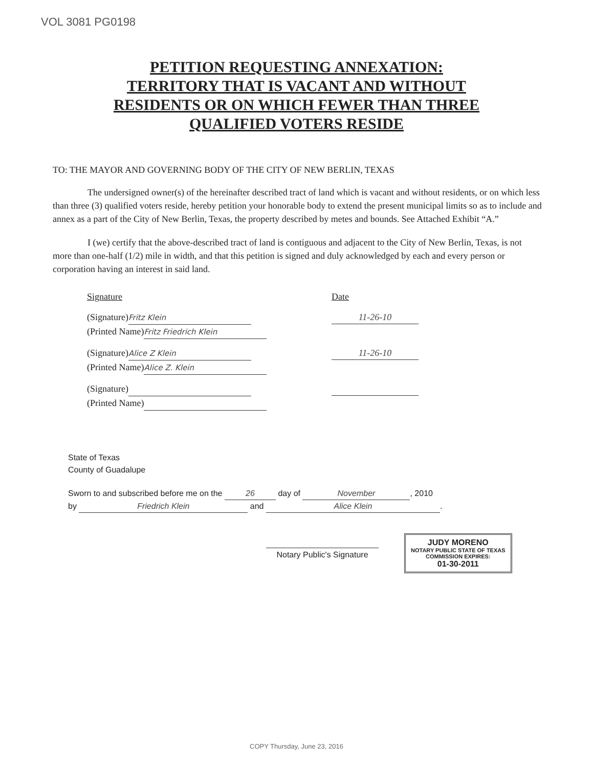VOL 3081 PG0198
PETITION REQUESTING ANNEXATION:
TERRITORY THAT IS VACANT AND WITHOUT
RESIDENTS OR ON WHICH FEWER THAN THREE
QUALIFIED VOTERS RESIDE
TO: THE MAYOR AND GOVERNING BODY OF THE CITY OF NEW BERLIN, TEXAS
The undersigned owner(s) of the hereinafter described tract of land which is vacant and without residents, or on which less than three (3) qualified voters reside, hereby petition your honorable body to extend the present municipal limits so as to include and annex as a part of the City of New Berlin, Texas, the property described by metes and bounds. See Attached Exhibit “A.”
I (we) certify that the above-described tract of land is contiguous and adjacent to the City of New Berlin, Texas, is not more than one-half (1/2) mile in width, and that this petition is signed and duly acknowledged by each and every person or corporation having an interest in said land.
Signature Date
(Signature) Fritz Klein
(Printed Name) Fritz Friedrich Klein
11-26-10
(Signature) Alice Z Klein
(Printed Name) Alice Z. Klein
11-26-10
(Signature)
(Printed Name)
State of Texas
County of Guadalupe
Sworn to and subscribed before me on the 26 day of November, 2010
by Friedrich Klein and Alice Klein.
Notary Public's Signature
JUDY MORENO
NOTARY PUBLIC STATE OF TEXAS
COMMISSION EXPIRES:
01-30-2011
COPY Thursday, June 23, 2016